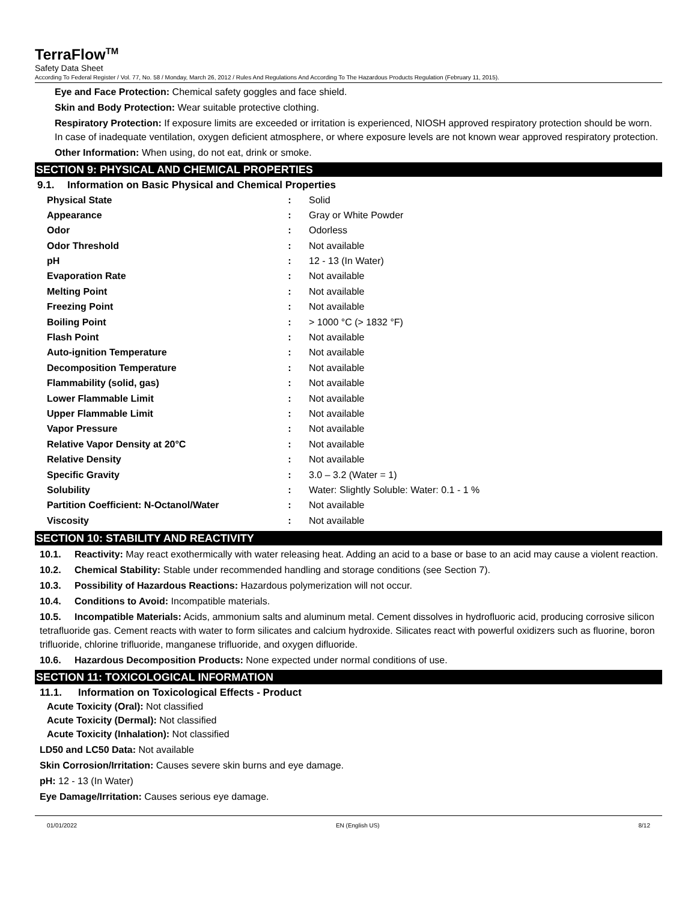TerraFlow<sup>TM</sup>
Safety Data Sheet
According To Federal Register / Vol. 77, No. 58 / Monday, March 26, 2012 / Rules And Regulations And According To The Hazardous Products Regulation (February 11, 2015).
Eye and Face Protection: Chemical safety goggles and face shield.
Skin and Body Protection: Wear suitable protective clothing.
Respiratory Protection: If exposure limits are exceeded or irritation is experienced, NIOSH approved respiratory protection should be worn. In case of inadequate ventilation, oxygen deficient atmosphere, or where exposure levels are not known wear approved respiratory protection.
Other Information: When using, do not eat, drink or smoke.
SECTION 9: PHYSICAL AND CHEMICAL PROPERTIES
9.1. Information on Basic Physical and Chemical Properties
| Physical State | : | Solid |
| Appearance | : | Gray or White Powder |
| Odor | : | Odorless |
| Odor Threshold | : | Not available |
| pH | : | 12 - 13 (In Water) |
| Evaporation Rate | : | Not available |
| Melting Point | : | Not available |
| Freezing Point | : | Not available |
| Boiling Point | : | > 1000 °C (> 1832 °F) |
| Flash Point | : | Not available |
| Auto-ignition Temperature | : | Not available |
| Decomposition Temperature | : | Not available |
| Flammability (solid, gas) | : | Not available |
| Lower Flammable Limit | : | Not available |
| Upper Flammable Limit | : | Not available |
| Vapor Pressure | : | Not available |
| Relative Vapor Density at 20°C | : | Not available |
| Relative Density | : | Not available |
| Specific Gravity | : | 3.0 – 3.2 (Water = 1) |
| Solubility | : | Water: Slightly Soluble: Water: 0.1 - 1 % |
| Partition Coefficient: N-Octanol/Water | : | Not available |
| Viscosity | : | Not available |
SECTION 10: STABILITY AND REACTIVITY
10.1. Reactivity: May react exothermically with water releasing heat. Adding an acid to a base or base to an acid may cause a violent reaction.
10.2. Chemical Stability: Stable under recommended handling and storage conditions (see Section 7).
10.3. Possibility of Hazardous Reactions: Hazardous polymerization will not occur.
10.4. Conditions to Avoid: Incompatible materials.
10.5. Incompatible Materials: Acids, ammonium salts and aluminum metal. Cement dissolves in hydrofluoric acid, producing corrosive silicon tetrafluoride gas. Cement reacts with water to form silicates and calcium hydroxide. Silicates react with powerful oxidizers such as fluorine, boron trifluoride, chlorine trifluoride, manganese trifluoride, and oxygen difluoride.
10.6. Hazardous Decomposition Products: None expected under normal conditions of use.
SECTION 11: TOXICOLOGICAL INFORMATION
11.1. Information on Toxicological Effects - Product
Acute Toxicity (Oral): Not classified
Acute Toxicity (Dermal): Not classified
Acute Toxicity (Inhalation): Not classified
LD50 and LC50 Data: Not available
Skin Corrosion/Irritation: Causes severe skin burns and eye damage.
pH: 12 - 13 (In Water)
Eye Damage/Irritation: Causes serious eye damage.
01/01/2022 EN (English US) 8/12